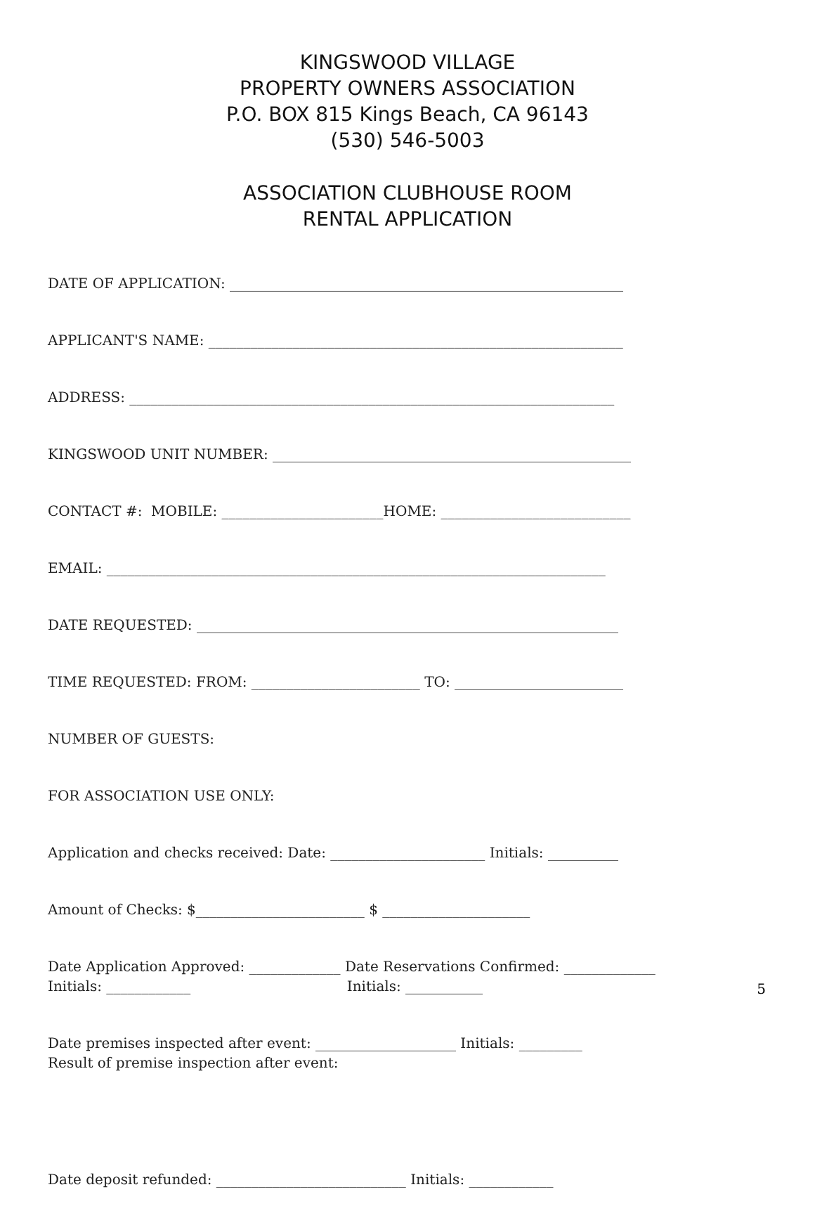KINGSWOOD VILLAGE
PROPERTY OWNERS ASSOCIATION
P.O. BOX 815 Kings Beach, CA 96143
(530) 546-5003
ASSOCIATION CLUBHOUSE ROOM
RENTAL APPLICATION
DATE OF APPLICATION: ________________________________________________________
APPLICANT'S NAME: ___________________________________________________________
ADDRESS: _____________________________________________________________________
KINGSWOOD UNIT NUMBER: ___________________________________________________
CONTACT #: MOBILE: _______________________HOME: ___________________________
EMAIL: _______________________________________________________________________
DATE REQUESTED: ____________________________________________________________
TIME REQUESTED: FROM: ________________________ TO: ________________________
NUMBER OF GUESTS:
FOR ASSOCIATION USE ONLY:
Application and checks received: Date: ______________________ Initials: __________
Amount of Checks: $________________________ $ _____________________
Date Application Approved: _____________ Date Reservations Confirmed: _____________
Initials: ____________ Initials: ___________
Date premises inspected after event: ____________________ Initials: _________
Result of premise inspection after event:
Date deposit refunded: ___________________________ Initials: ____________
5